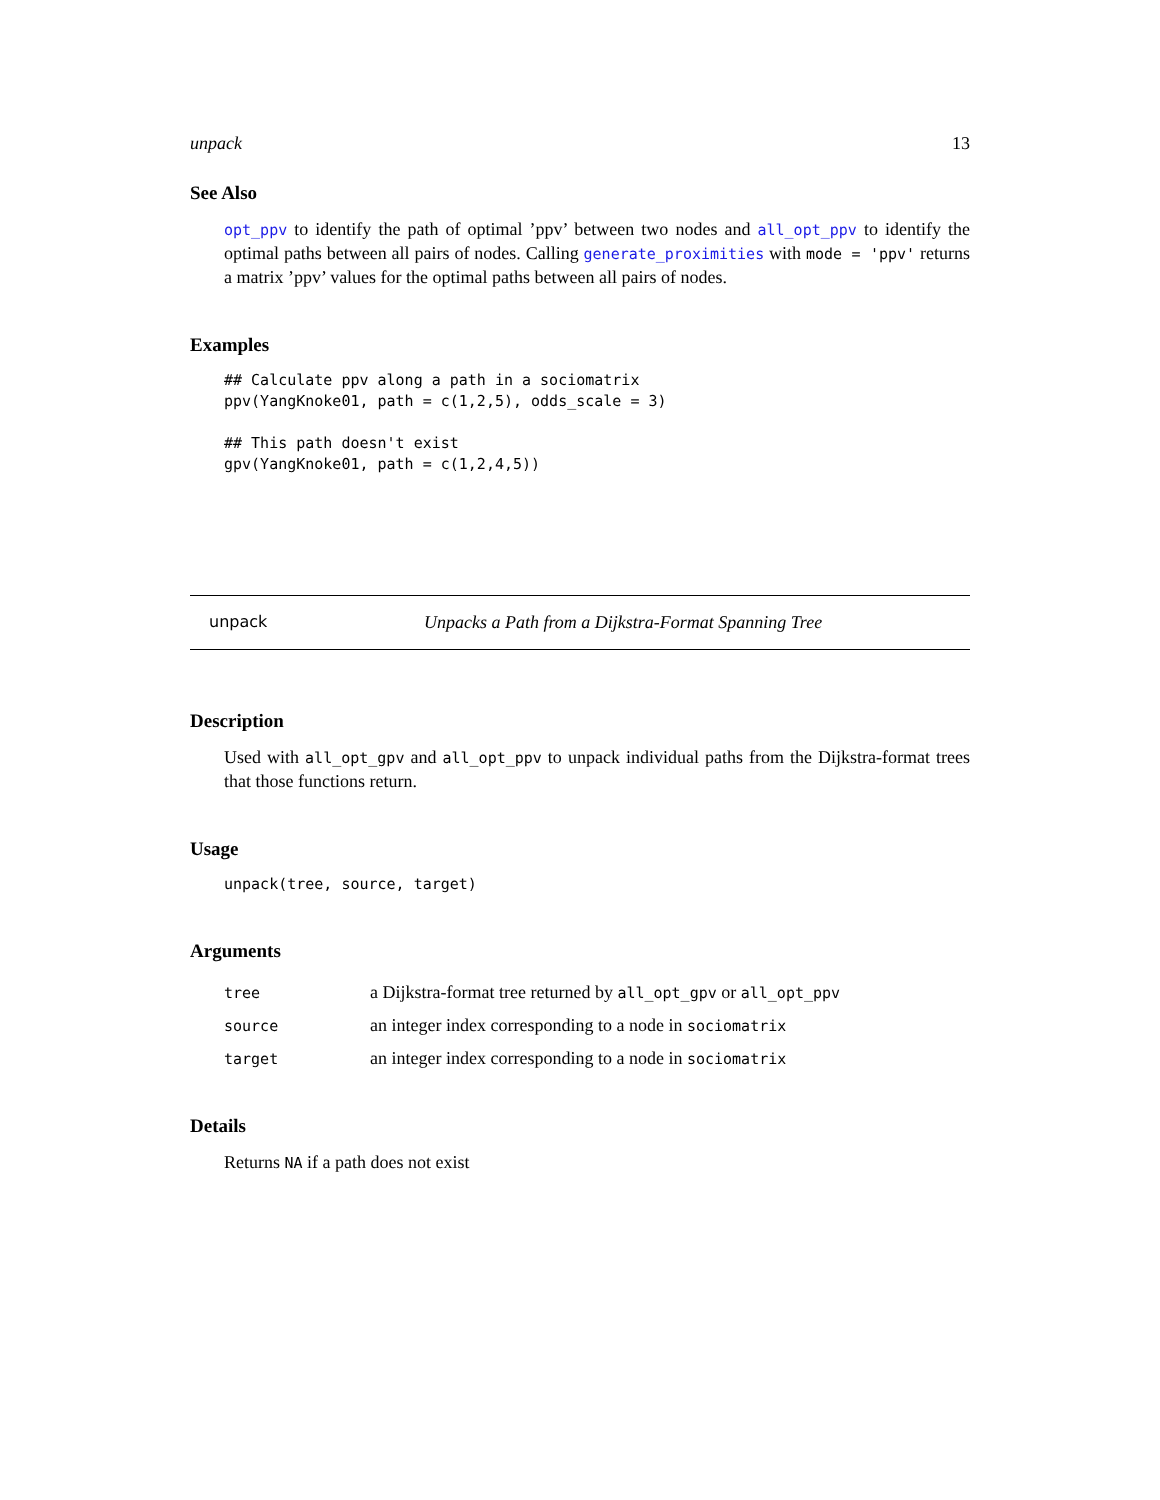unpack 13
See Also
opt_ppv to identify the path of optimal ’ppv’ between two nodes and all_opt_ppv to identify the optimal paths between all pairs of nodes. Calling generate_proximities with mode = 'ppv' returns a matrix ’ppv’ values for the optimal paths between all pairs of nodes.
Examples
## Calculate ppv along a path in a sociomatrix
ppv(YangKnoke01, path = c(1,2,5), odds_scale = 3)

## This path doesn't exist
gpv(YangKnoke01, path = c(1,2,4,5))
unpack Unpacks a Path from a Dijkstra-Format Spanning Tree
Description
Used with all_opt_gpv and all_opt_ppv to unpack individual paths from the Dijkstra-format trees that those functions return.
Usage
unpack(tree, source, target)
Arguments
| tree | a Dijkstra-format tree returned by all_opt_gpv or all_opt_ppv |
| source | an integer index corresponding to a node in sociomatrix |
| target | an integer index corresponding to a node in sociomatrix |
Details
Returns NA if a path does not exist